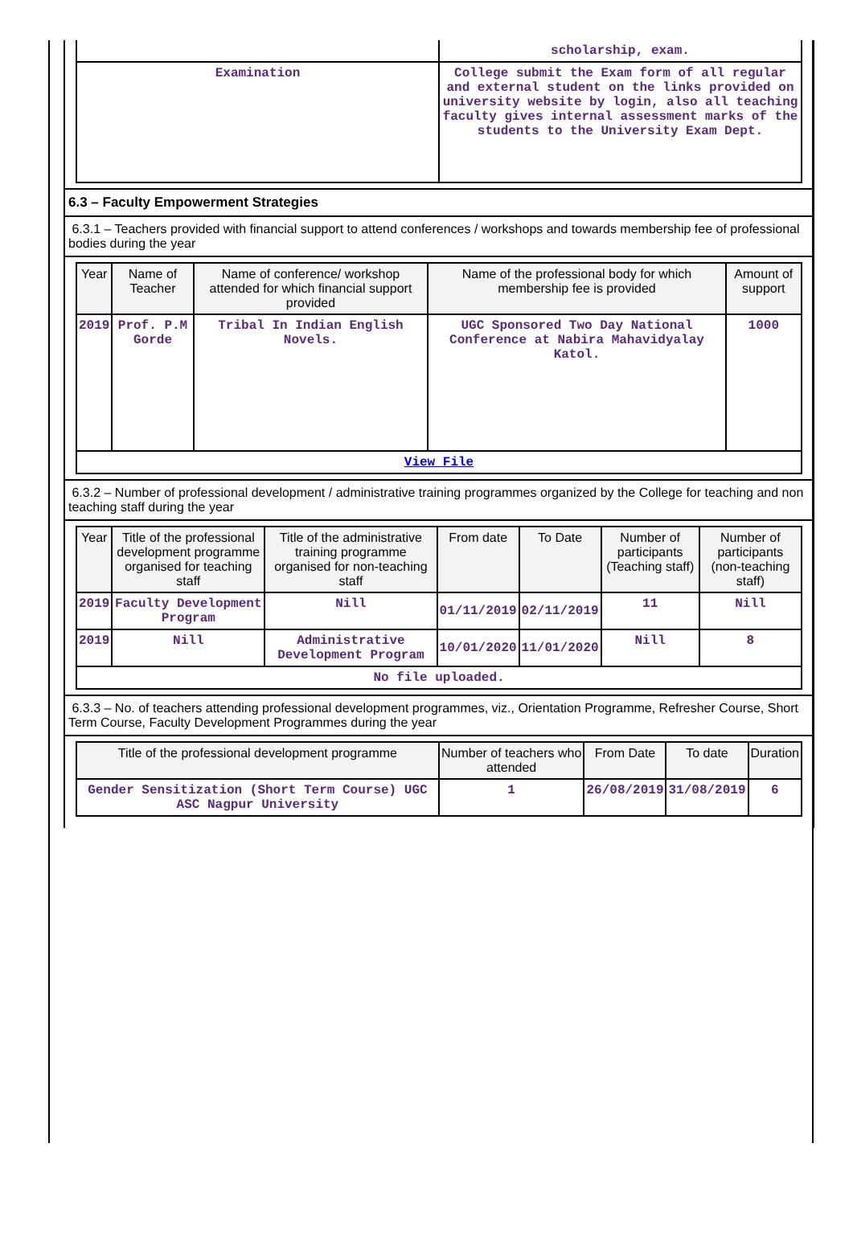| | scholarship, exam. |
| Examination | College submit the Exam form of all regular and external student on the links provided on university website by login, also all teaching faculty gives internal assessment marks of the students to the University Exam Dept. |
6.3 – Faculty Empowerment Strategies
6.3.1 – Teachers provided with financial support to attend conferences / workshops and towards membership fee of professional bodies during the year
| Year | Name of Teacher | Name of conference/ workshop attended for which financial support provided | Name of the professional body for which membership fee is provided | Amount of support |
| --- | --- | --- | --- | --- |
| 2019 | Prof. P.M Gorde | Tribal In Indian English Novels. | UGC Sponsored Two Day National Conference at Nabira Mahavidyalay Katol. | 1000 |
| View File | | | | |
6.3.2 – Number of professional development / administrative training programmes organized by the College for teaching and non teaching staff during the year
| Year | Title of the professional development programme organised for teaching staff | Title of the administrative training programme organised for non-teaching staff | From date | To Date | Number of participants (Teaching staff) | Number of participants (non-teaching staff) |
| --- | --- | --- | --- | --- | --- | --- |
| 2019 | Faculty Development Program | Nill | 01/11/2019 | 02/11/2019 | 11 | Nill |
| 2019 | Nill | Administrative Development Program | 10/01/2020 | 11/01/2020 | Nill | 8 |
| No file uploaded. | | | | | | |
6.3.3 – No. of teachers attending professional development programmes, viz., Orientation Programme, Refresher Course, Short Term Course, Faculty Development Programmes during the year
| Title of the professional development programme | Number of teachers who attended | From Date | To date | Duration |
| --- | --- | --- | --- | --- |
| Gender Sensitization (Short Term Course) UGC ASC Nagpur University | 1 | 26/08/2019 | 31/08/2019 | 6 |